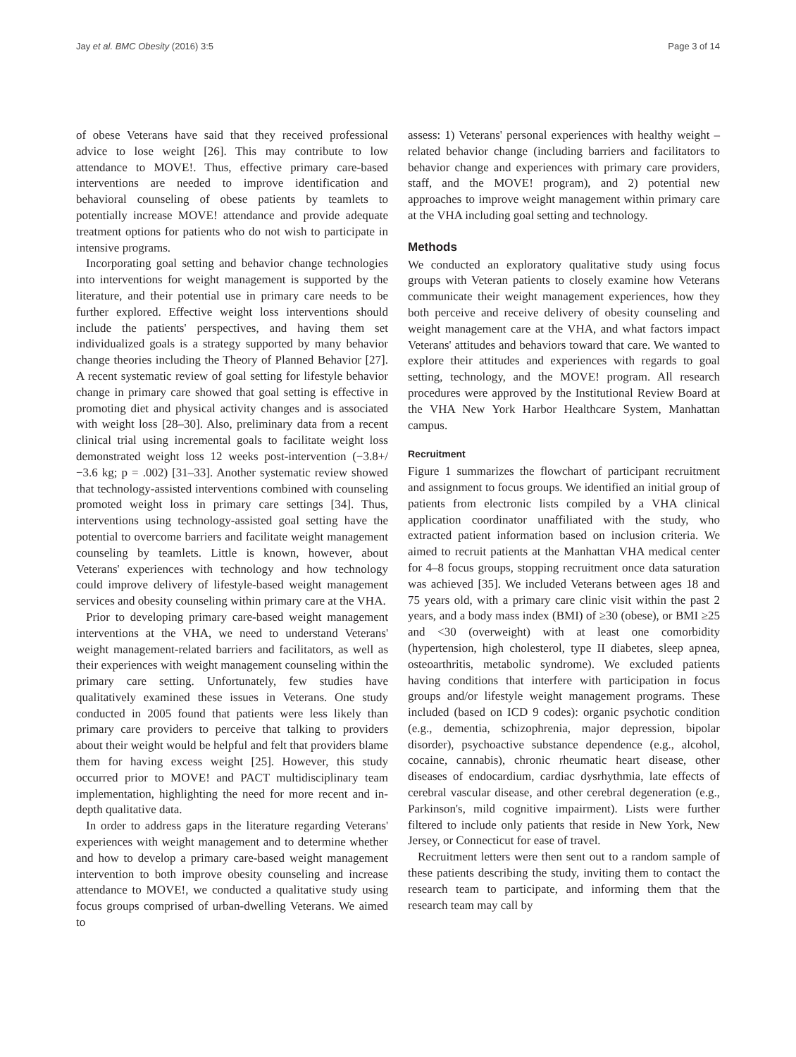Jay et al. BMC Obesity (2016) 3:5 Page 3 of 14
of obese Veterans have said that they received professional advice to lose weight [26]. This may contribute to low attendance to MOVE!. Thus, effective primary care-based interventions are needed to improve identification and behavioral counseling of obese patients by teamlets to potentially increase MOVE! attendance and provide adequate treatment options for patients who do not wish to participate in intensive programs.
Incorporating goal setting and behavior change technologies into interventions for weight management is supported by the literature, and their potential use in primary care needs to be further explored. Effective weight loss interventions should include the patients' perspectives, and having them set individualized goals is a strategy supported by many behavior change theories including the Theory of Planned Behavior [27]. A recent systematic review of goal setting for lifestyle behavior change in primary care showed that goal setting is effective in promoting diet and physical activity changes and is associated with weight loss [28–30]. Also, preliminary data from a recent clinical trial using incremental goals to facilitate weight loss demonstrated weight loss 12 weeks post-intervention (−3.8+/−3.6 kg; p = .002) [31–33]. Another systematic review showed that technology-assisted interventions combined with counseling promoted weight loss in primary care settings [34]. Thus, interventions using technology-assisted goal setting have the potential to overcome barriers and facilitate weight management counseling by teamlets. Little is known, however, about Veterans' experiences with technology and how technology could improve delivery of lifestyle-based weight management services and obesity counseling within primary care at the VHA.
Prior to developing primary care-based weight management interventions at the VHA, we need to understand Veterans' weight management-related barriers and facilitators, as well as their experiences with weight management counseling within the primary care setting. Unfortunately, few studies have qualitatively examined these issues in Veterans. One study conducted in 2005 found that patients were less likely than primary care providers to perceive that talking to providers about their weight would be helpful and felt that providers blame them for having excess weight [25]. However, this study occurred prior to MOVE! and PACT multidisciplinary team implementation, highlighting the need for more recent and in-depth qualitative data.
In order to address gaps in the literature regarding Veterans' experiences with weight management and to determine whether and how to develop a primary care-based weight management intervention to both improve obesity counseling and increase attendance to MOVE!, we conducted a qualitative study using focus groups comprised of urban-dwelling Veterans. We aimed to
assess: 1) Veterans' personal experiences with healthy weight –related behavior change (including barriers and facilitators to behavior change and experiences with primary care providers, staff, and the MOVE! program), and 2) potential new approaches to improve weight management within primary care at the VHA including goal setting and technology.
Methods
We conducted an exploratory qualitative study using focus groups with Veteran patients to closely examine how Veterans communicate their weight management experiences, how they both perceive and receive delivery of obesity counseling and weight management care at the VHA, and what factors impact Veterans' attitudes and behaviors toward that care. We wanted to explore their attitudes and experiences with regards to goal setting, technology, and the MOVE! program. All research procedures were approved by the Institutional Review Board at the VHA New York Harbor Healthcare System, Manhattan campus.
Recruitment
Figure 1 summarizes the flowchart of participant recruitment and assignment to focus groups. We identified an initial group of patients from electronic lists compiled by a VHA clinical application coordinator unaffiliated with the study, who extracted patient information based on inclusion criteria. We aimed to recruit patients at the Manhattan VHA medical center for 4–8 focus groups, stopping recruitment once data saturation was achieved [35]. We included Veterans between ages 18 and 75 years old, with a primary care clinic visit within the past 2 years, and a body mass index (BMI) of ≥30 (obese), or BMI ≥25 and <30 (overweight) with at least one comorbidity (hypertension, high cholesterol, type II diabetes, sleep apnea, osteoarthritis, metabolic syndrome). We excluded patients having conditions that interfere with participation in focus groups and/or lifestyle weight management programs. These included (based on ICD 9 codes): organic psychotic condition (e.g., dementia, schizophrenia, major depression, bipolar disorder), psychoactive substance dependence (e.g., alcohol, cocaine, cannabis), chronic rheumatic heart disease, other diseases of endocardium, cardiac dysrhythmia, late effects of cerebral vascular disease, and other cerebral degeneration (e.g., Parkinson's, mild cognitive impairment). Lists were further filtered to include only patients that reside in New York, New Jersey, or Connecticut for ease of travel.
Recruitment letters were then sent out to a random sample of these patients describing the study, inviting them to contact the research team to participate, and informing them that the research team may call by